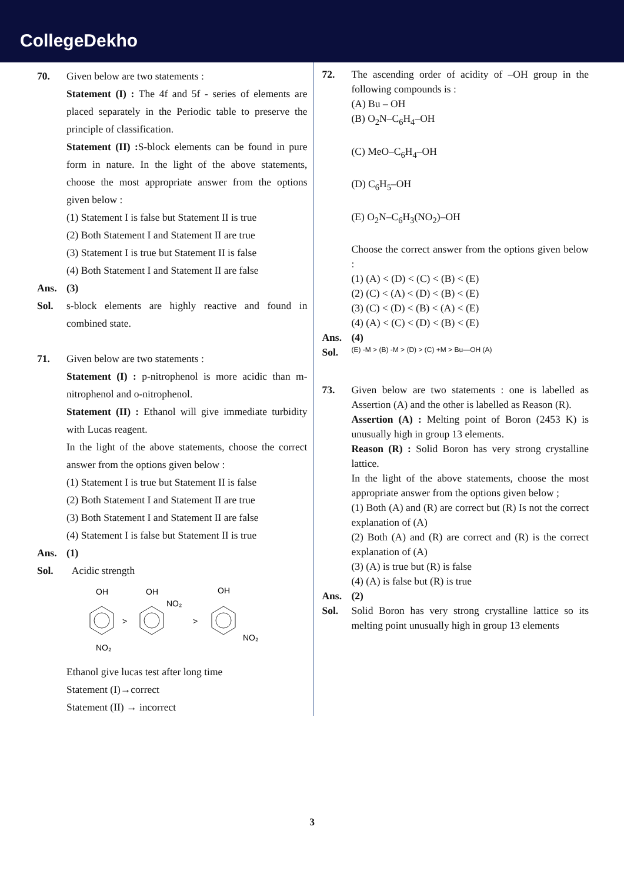CollegeDekho
70. Given below are two statements :
Statement (I) : The 4f and 5f - series of elements are placed separately in the Periodic table to preserve the principle of classification.
Statement (II) : S-block elements can be found in pure form in nature. In the light of the above statements, choose the most appropriate answer from the options given below :
(1) Statement I is false but Statement II is true
(2) Both Statement I and Statement II are true
(3) Statement I is true but Statement II is false
(4) Both Statement I and Statement II are false
Ans. (3)
Sol. s-block elements are highly reactive and found in combined state.
71. Given below are two statements :
Statement (I) : p-nitrophenol is more acidic than m-nitrophenol and o-nitrophenol.
Statement (II) : Ethanol will give immediate turbidity with Lucas reagent.
In the light of the above statements, choose the correct answer from the options given below :
(1) Statement I is true but Statement II is false
(2) Both Statement I and Statement II are true
(3) Both Statement I and Statement II are false
(4) Statement I is false but Statement II is true
Ans. (1)
Sol. Acidic strength
OH
OH
OH
NO₂
NO₂
NO₂
>
>
Ethanol give lucas test after long time
Statement (I)→correct
Statement (II) → incorrect
72. The ascending order of acidity of –OH group in the following compounds is :
(A) Bu – OH
(B) O<sub>2</sub>N–C<sub>6</sub>H<sub>4</sub>–OH
(C) MeO–C<sub>6</sub>H<sub>4</sub>–OH
(D) C<sub>6</sub>H<sub>5</sub>–OH
(E) O<sub>2</sub>N–C<sub>6</sub>H<sub>3</sub>(NO<sub>2</sub>)–OH
Choose the correct answer from the options given below :
(1) (A) < (D) < (C) < (B) < (E)
(2) (C) < (A) < (D) < (B) < (E)
(3) (C) < (D) < (B) < (A) < (E)
(4) (A) < (C) < (D) < (B) < (E)
Ans. (4)
Sol.
(E) -M > (B) -M > (D) > (C) +M > Bu—OH (A)
73. Given below are two statements : one is labelled as Assertion (A) and the other is labelled as Reason (R).
Assertion (A) : Melting point of Boron (2453 K) is unusually high in group 13 elements.
Reason (R) : Solid Boron has very strong crystalline lattice.
In the light of the above statements, choose the most appropriate answer from the options given below ;
(1) Both (A) and (R) are correct but (R) Is not the correct explanation of (A)
(2) Both (A) and (R) are correct and (R) is the correct explanation of (A)
(3) (A) is true but (R) is false
(4) (A) is false but (R) is true
Ans. (2)
Sol. Solid Boron has very strong crystalline lattice so its melting point unusually high in group 13 elements
3